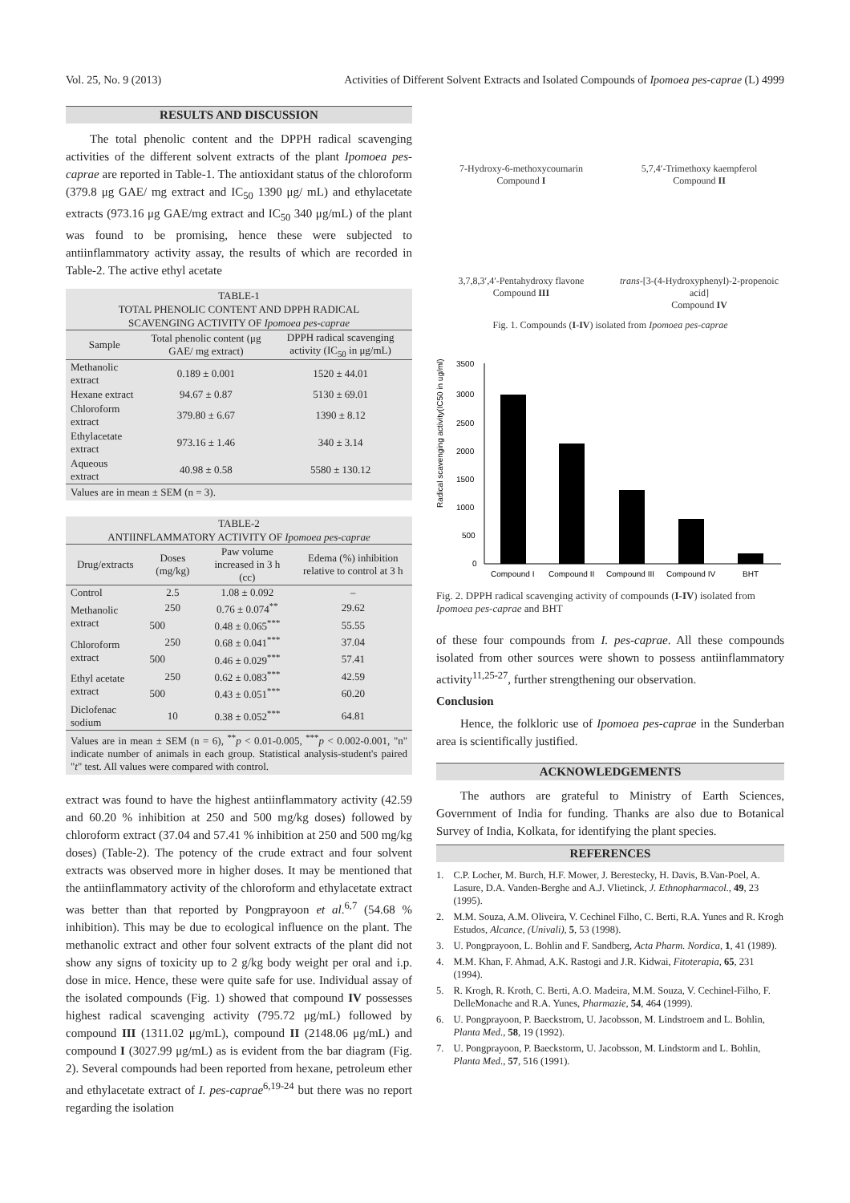Vol. 25, No. 9 (2013) Activities of Different Solvent Extracts and Isolated Compounds of Ipomoea pes-caprae (L) 4999
RESULTS AND DISCUSSION
The total phenolic content and the DPPH radical scavenging activities of the different solvent extracts of the plant Ipomoea pes-caprae are reported in Table-1. The antioxidant status of the chloroform (379.8 μg GAE/ mg extract and IC<sub>50</sub> 1390 μg/ mL) and ethylacetate extracts (973.16 μg GAE/mg extract and IC<sub>50</sub> 340 μg/mL) of the plant was found to be promising, hence these were subjected to antiinflammatory activity assay, the results of which are recorded in Table-2. The active ethyl acetate
TABLE-1
TOTAL PHENOLIC CONTENT AND DPPH RADICAL
SCAVENGING ACTIVITY OF Ipomoea pes-caprae
| Sample | Total phenolic content (μg GAE/ mg extract) | DPPH radical scavenging activity (IC<sub>50</sub> in μg/mL) |
| --- | --- | --- |
| Methanolic extract | 0.189 ± 0.001 | 1520 ± 44.01 |
| Hexane extract | 94.67 ± 0.87 | 5130 ± 69.01 |
| Chloroform extract | 379.80 ± 6.67 | 1390 ± 8.12 |
| Ethylacetate extract | 973.16 ± 1.46 | 340 ± 3.14 |
| Aqueous extract | 40.98 ± 0.58 | 5580 ± 130.12 |
Values are in mean ± SEM (n = 3).
TABLE-2
ANTIINFLAMMATORY ACTIVITY OF Ipomoea pes-caprae
| Drug/extracts | Doses (mg/kg) | Paw volume increased in 3 h (cc) | Edema (%) inhibition relative to control at 3 h |
| --- | --- | --- | --- |
| Control | 2.5 | 1.08 ± 0.092 | – |
| Methanolic extract | 250 | 0.76 ± 0.074<sup>**</sup> | 29.62 |
| | 500 | 0.48 ± 0.065<sup>***</sup> | 55.55 |
| Chloroform extract | 250 | 0.68 ± 0.041<sup>***</sup> | 37.04 |
| | 500 | 0.46 ± 0.029<sup>***</sup> | 57.41 |
| Ethyl acetate extract | 250 | 0.62 ± 0.083<sup>***</sup> | 42.59 |
| | 500 | 0.43 ± 0.051<sup>***</sup> | 60.20 |
| Diclofenac sodium | 10 | 0.38 ± 0.052<sup>***</sup> | 64.81 |
Values are in mean ± SEM (n = 6), <sup>**</sup>p < 0.01-0.005, <sup>***</sup>p < 0.002-0.001, "n" indicate number of animals in each group. Statistical analysis-student's paired "t" test. All values were compared with control.
extract was found to have the highest antiinflammatory activity (42.59 and 60.20 % inhibition at 250 and 500 mg/kg doses) followed by chloroform extract (37.04 and 57.41 % inhibition at 250 and 500 mg/kg doses) (Table-2). The potency of the crude extract and four solvent extracts was observed more in higher doses. It may be mentioned that the antiinflammatory activity of the chloroform and ethylacetate extract was better than that reported by Pongprayoon et al.<sup>6,7</sup> (54.68 % inhibition). This may be due to ecological influence on the plant. The methanolic extract and other four solvent extracts of the plant did not show any signs of toxicity up to 2 g/kg body weight per oral and i.p. dose in mice. Hence, these were quite safe for use. Individual assay of the isolated compounds (Fig. 1) showed that compound IV possesses highest radical scavenging activity (795.72 μg/mL) followed by compound III (1311.02 μg/mL), compound II (2148.06 μg/mL) and compound I (3027.99 μg/mL) as is evident from the bar diagram (Fig. 2). Several compounds had been reported from hexane, petroleum ether and ethylacetate extract of I. pes-caprae<sup>6,19-24</sup> but there was no report regarding the isolation
7-Hydroxy-6-methoxycoumarin
Compound I
5,7,4′-Trimethoxy kaempferol
Compound II
3,7,8,3′,4′-Pentahydroxy flavone
Compound III
trans-[3-(4-Hydroxyphenyl)-2-propenoic acid]
Compound IV
Fig. 1. Compounds (I-IV) isolated from Ipomoea pes-caprae
Radical scavenging activity(IC50 in ug/ml)
3500
3000
2500
2000
1500
1000
500
0
Compound I
Compound II
Compound III
Compound IV
BHT
Fig. 2. DPPH radical scavenging activity of compounds (I-IV) isolated from Ipomoea pes-caprae and BHT
of these four compounds from I. pes-caprae. All these compounds isolated from other sources were shown to possess antiinflammatory activity<sup>11,25-27</sup>, further strengthening our observation.
Conclusion
Hence, the folkloric use of Ipomoea pes-caprae in the Sunderban area is scientifically justified.
ACKNOWLEDGEMENTS
The authors are grateful to Ministry of Earth Sciences, Government of India for funding. Thanks are also due to Botanical Survey of India, Kolkata, for identifying the plant species.
REFERENCES
1. C.P. Locher, M. Burch, H.F. Mower, J. Berestecky, H. Davis, B.Van-Poel, A. Lasure, D.A. Vanden-Berghe and A.J. Vlietinck, J. Ethnopharmacol., 49, 23 (1995).
2. M.M. Souza, A.M. Oliveira, V. Cechinel Filho, C. Berti, R.A. Yunes and R. Krogh Estudos, Alcance, (Univali), 5, 53 (1998).
3. U. Pongprayoon, L. Bohlin and F. Sandberg, Acta Pharm. Nordica, 1, 41 (1989).
4. M.M. Khan, F. Ahmad, A.K. Rastogi and J.R. Kidwai, Fitoterapia, 65, 231 (1994).
5. R. Krogh, R. Kroth, C. Berti, A.O. Madeira, M.M. Souza, V. Cechinel-Filho, F. DelleMonache and R.A. Yunes, Pharmazie, 54, 464 (1999).
6. U. Pongprayoon, P. Baeckstrom, U. Jacobsson, M. Lindstroem and L. Bohlin, Planta Med., 58, 19 (1992).
7. U. Pongprayoon, P. Baeckstorm, U. Jacobsson, M. Lindstorm and L. Bohlin, Planta Med., 57, 516 (1991).